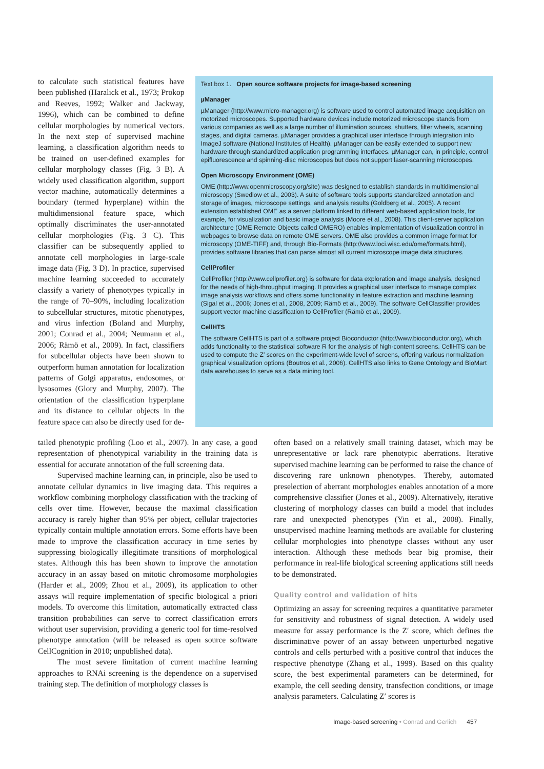to calculate such statistical features have been published (Haralick et al., 1973; Prokop and Reeves, 1992; Walker and Jackway, 1996), which can be combined to define cellular morphologies by numerical vectors. In the next step of supervised machine learning, a classification algorithm needs to be trained on user-defined examples for cellular morphology classes (Fig. 3 B). A widely used classification algorithm, support vector machine, automatically determines a boundary (termed hyperplane) within the multidimensional feature space, which optimally discriminates the user-annotated cellular morphologies (Fig. 3 C). This classifier can be subsequently applied to annotate cell morphologies in large-scale image data (Fig. 3 D). In practice, supervised machine learning succeeded to accurately classify a variety of phenotypes typically in the range of 70–90%, including localization to subcellular structures, mitotic phenotypes, and virus infection (Boland and Murphy, 2001; Conrad et al., 2004; Neumann et al., 2006; Rämö et al., 2009). In fact, classifiers for subcellular objects have been shown to outperform human annotation for localization patterns of Golgi apparatus, endosomes, or lysosomes (Glory and Murphy, 2007). The orientation of the classification hyperplane and its distance to cellular objects in the feature space can also be directly used for de-
Text box 1. Open source software projects for image-based screening
µManager
µManager (http://www.micro-manager.org) is software used to control automated image acquisition on motorized microscopes. Supported hardware devices include motorized microscope stands from various companies as well as a large number of illumination sources, shutters, filter wheels, scanning stages, and digital cameras. µManager provides a graphical user interface through integration into ImageJ software (National Institutes of Health). µManager can be easily extended to support new hardware through standardized application programming interfaces. µManager can, in principle, control epifluorescence and spinning-disc microscopes but does not support laser-scanning microscopes.
Open Microscopy Environment (OME)
OME (http://www.openmicroscopy.org/site) was designed to establish standards in multidimensional microscopy (Swedlow et al., 2003). A suite of software tools supports standardized annotation and storage of images, microscope settings, and analysis results (Goldberg et al., 2005). A recent extension established OME as a server platform linked to different web-based application tools, for example, for visualization and basic image analysis (Moore et al., 2008). This client-server application architecture (OME Remote Objects called OMERO) enables implementation of visualization control in webpages to browse data on remote OME servers. OME also provides a common image format for microscopy (OME-TIFF) and, through Bio-Formats (http://www.loci.wisc.edu/ome/formats.html), provides software libraries that can parse almost all current microscope image data structures.
CellProfiler
CellProfiler (http://www.cellprofiler.org) is software for data exploration and image analysis, designed for the needs of high-throughput imaging. It provides a graphical user interface to manage complex image analysis workflows and offers some functionality in feature extraction and machine learning (Sigal et al., 2006; Jones et al., 2008, 2009; Rämö et al., 2009). The software CellClassifier provides support vector machine classification to CellProfiler (Rämö et al., 2009).
CellHTS
The software CellHTS is part of a software project Bioconductor (http://www.bioconductor.org), which adds functionality to the statistical software R for the analysis of high-content screens. CellHTS can be used to compute the Z′ scores on the experiment-wide level of screens, offering various normalization graphical visualization options (Boutros et al., 2006). CellHTS also links to Gene Ontology and BioMart data warehouses to serve as a data mining tool.
tailed phenotypic profiling (Loo et al., 2007). In any case, a good representation of phenotypical variability in the training data is essential for accurate annotation of the full screening data.
Supervised machine learning can, in principle, also be used to annotate cellular dynamics in live imaging data. This requires a workflow combining morphology classification with the tracking of cells over time. However, because the maximal classification accuracy is rarely higher than 95% per object, cellular trajectories typically contain multiple annotation errors. Some efforts have been made to improve the classification accuracy in time series by suppressing biologically illegitimate transitions of morphological states. Although this has been shown to improve the annotation accuracy in an assay based on mitotic chromosome morphologies (Harder et al., 2009; Zhou et al., 2009), its application to other assays will require implementation of specific biological a priori models. To overcome this limitation, automatically extracted class transition probabilities can serve to correct classification errors without user supervision, providing a generic tool for time-resolved phenotype annotation (will be released as open source software CellCognition in 2010; unpublished data).
The most severe limitation of current machine learning approaches to RNAi screening is the dependence on a supervised training step. The definition of morphology classes is
often based on a relatively small training dataset, which may be unrepresentative or lack rare phenotypic aberrations. Iterative supervised machine learning can be performed to raise the chance of discovering rare unknown phenotypes. Thereby, automated preselection of aberrant morphologies enables annotation of a more comprehensive classifier (Jones et al., 2009). Alternatively, iterative clustering of morphology classes can build a model that includes rare and unexpected phenotypes (Yin et al., 2008). Finally, unsupervised machine learning methods are available for clustering cellular morphologies into phenotype classes without any user interaction. Although these methods bear big promise, their performance in real-life biological screening applications still needs to be demonstrated.
Quality control and validation of hits
Optimizing an assay for screening requires a quantitative parameter for sensitivity and robustness of signal detection. A widely used measure for assay performance is the Z′ score, which defines the discriminative power of an assay between unperturbed negative controls and cells perturbed with a positive control that induces the respective phenotype (Zhang et al., 1999). Based on this quality score, the best experimental parameters can be determined, for example, the cell seeding density, transfection conditions, or image analysis parameters. Calculating Z′ scores is
Image-based screening • Conrad and Gerlich 457